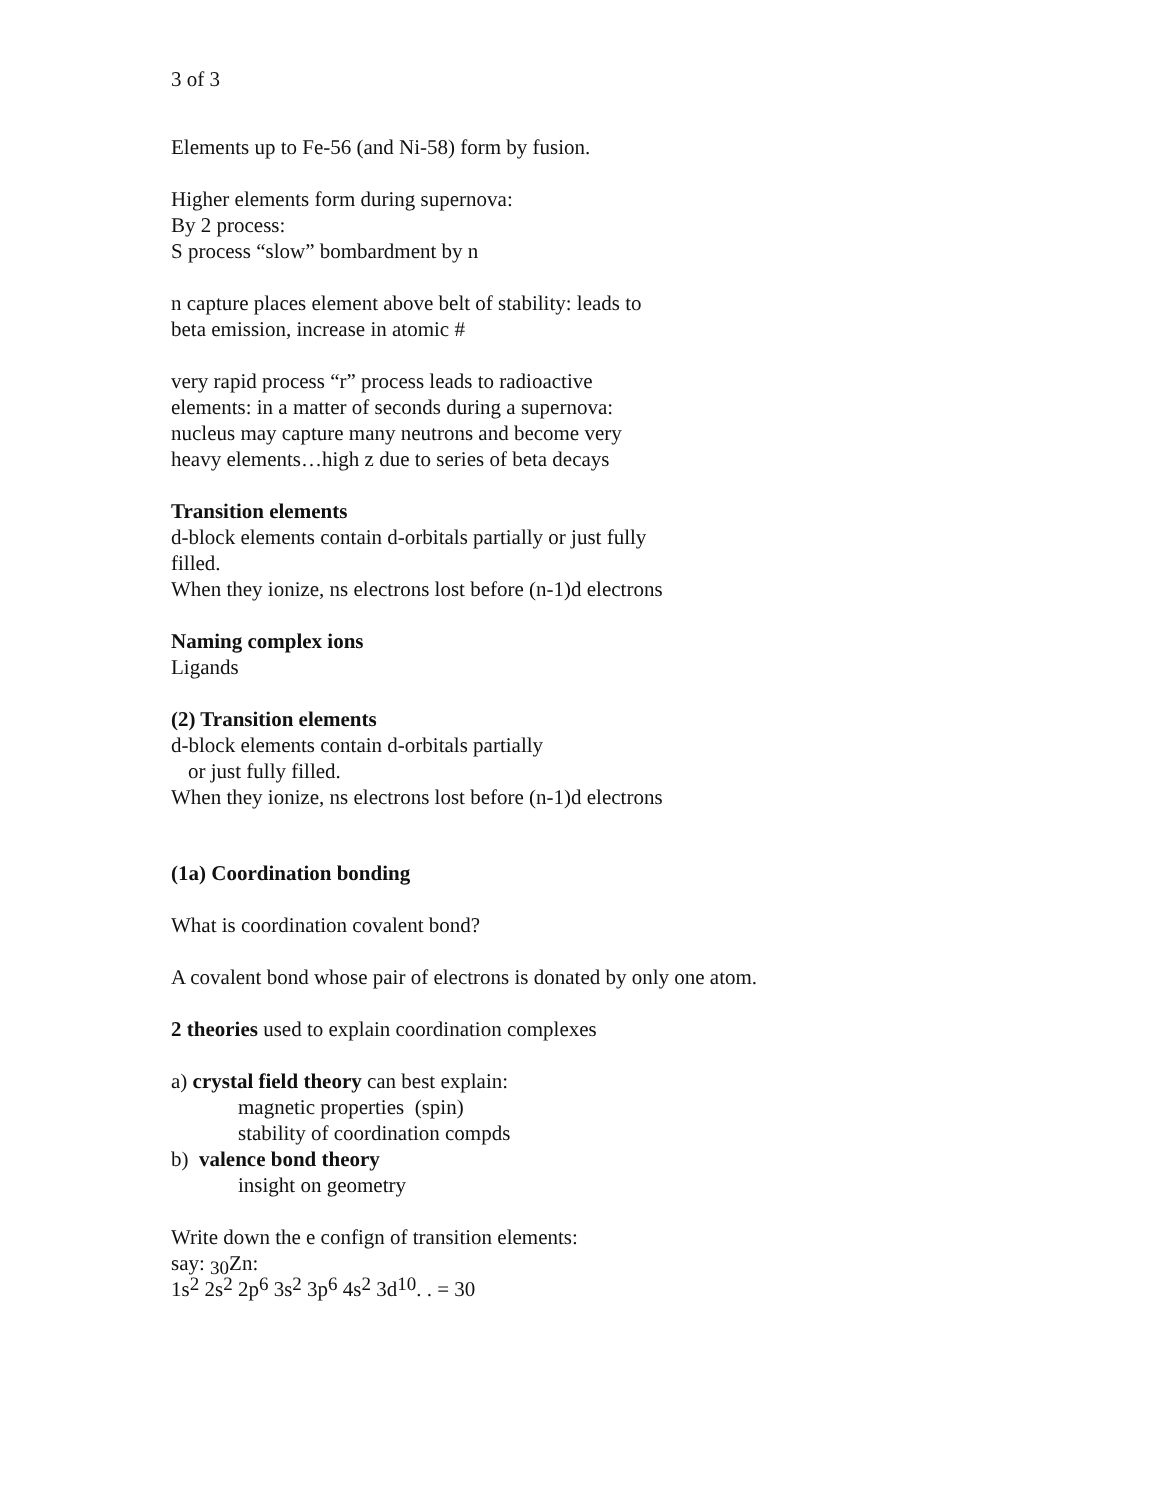3 of 3
Elements up to Fe-56 (and Ni-58) form by fusion.
Higher elements form during supernova:
By 2 process:
S process “slow” bombardment by n
n capture places element above belt of stability: leads to
beta emission, increase in atomic #
very rapid process “r” process leads to radioactive
elements: in a matter of seconds during a supernova:
nucleus may capture many neutrons and become very
heavy elements…high z due to series of beta decays
Transition elements
d-block elements contain d-orbitals partially or just fully
filled.
When they ionize, ns electrons lost before (n-1)d electrons
Naming complex ions
Ligands
(2) Transition elements
d-block elements contain d-orbitals partially
or just fully filled.
When they ionize, ns electrons lost before (n-1)d electrons
(1a) Coordination bonding
What is coordination covalent bond?
A covalent bond whose pair of electrons is donated by only one atom.
2 theories used to explain coordination complexes
a) crystal field theory can best explain:
magnetic properties (spin)
stability of coordination compds
b) valence bond theory
insight on geometry
Write down the e confign of transition elements:
say: <sub>30</sub>Zn:
1s<sup>2</sup> 2s<sup>2</sup> 2p<sup>6</sup> 3s<sup>2</sup> 3p<sup>6</sup> 4s<sup>2</sup> 3d<sup>10</sup>. . = 30